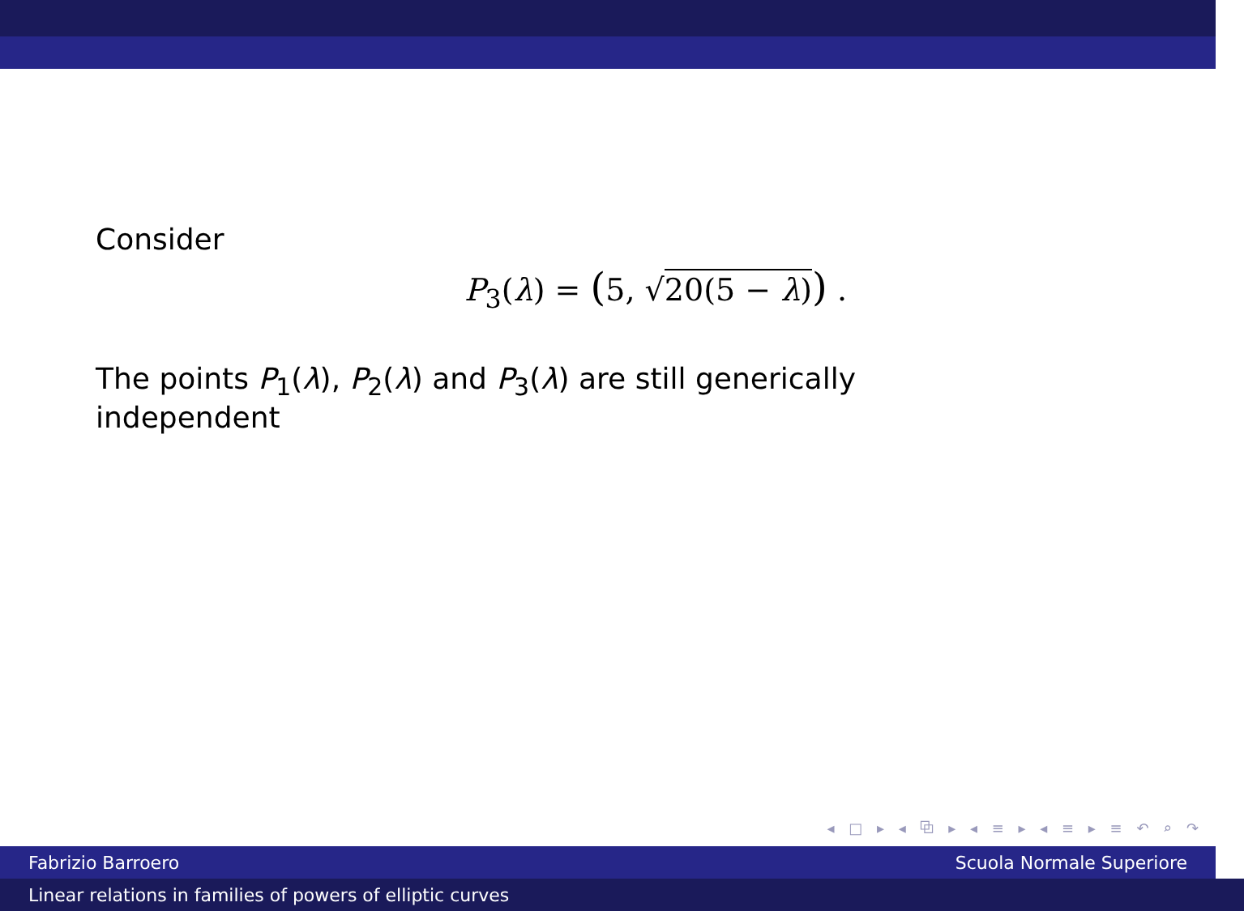Consider
P<sub>3</sub>(λ) = (5, √20(5 − λ)) .
The points P<sub>1</sub>(λ), P<sub>2</sub>(λ) and P<sub>3</sub>(λ) are still generically
independent
◂ □ ▸ ◂ ⧉ ▸ ◂ ≡ ▸ ◂ ≡ ▸ ≡ ↶ ⌕ ↷
Fabrizio Barroero Scuola Normale Superiore
Linear relations in families of powers of elliptic curves